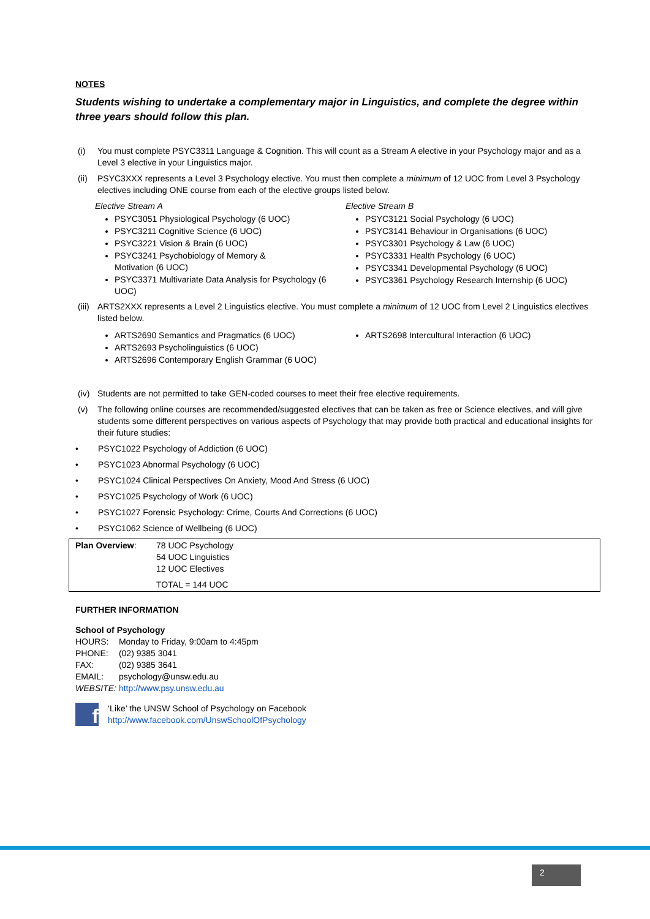NOTES
Students wishing to undertake a complementary major in Linguistics, and complete the degree within three years should follow this plan.
(i) You must complete PSYC3311 Language & Cognition. This will count as a Stream A elective in your Psychology major and as a Level 3 elective in your Linguistics major.
(ii) PSYC3XXX represents a Level 3 Psychology elective. You must then complete a minimum of 12 UOC from Level 3 Psychology electives including ONE course from each of the elective groups listed below.
Elective Stream A
PSYC3051 Physiological Psychology (6 UOC)
PSYC3211 Cognitive Science (6 UOC)
PSYC3221 Vision & Brain (6 UOC)
PSYC3241 Psychobiology of Memory &
Motivation (6 UOC)
PSYC3371 Multivariate Data Analysis for Psychology (6 UOC)
Elective Stream B
PSYC3121 Social Psychology (6 UOC)
PSYC3141 Behaviour in Organisations (6 UOC)
PSYC3301 Psychology & Law (6 UOC)
PSYC3331 Health Psychology (6 UOC)
PSYC3341 Developmental Psychology (6 UOC)
PSYC3361 Psychology Research Internship (6 UOC)
(iii) ARTS2XXX represents a Level 2 Linguistics elective. You must complete a minimum of 12 UOC from Level 2 Linguistics electives listed below.
ARTS2690 Semantics and Pragmatics (6 UOC)
ARTS2693 Psycholinguistics (6 UOC)
ARTS2696 Contemporary English Grammar (6 UOC)
ARTS2698 Intercultural Interaction (6 UOC)
(iv) Students are not permitted to take GEN-coded courses to meet their free elective requirements.
(v) The following online courses are recommended/suggested electives that can be taken as free or Science electives, and will give students some different perspectives on various aspects of Psychology that may provide both practical and educational insights for their future studies:
• PSYC1022 Psychology of Addiction (6 UOC)
• PSYC1023 Abnormal Psychology (6 UOC)
• PSYC1024 Clinical Perspectives On Anxiety, Mood And Stress (6 UOC)
• PSYC1025 Psychology of Work (6 UOC)
• PSYC1027 Forensic Psychology: Crime, Courts And Corrections (6 UOC)
• PSYC1062 Science of Wellbeing (6 UOC)
| Plan Overview : | 78 UOC Psychology 54 UOC Linguistics 12 UOC Electives TOTAL = 144 UOC |
FURTHER INFORMATION
School of Psychology
| HOURS: | Monday to Friday, 9:00am to 4:45pm |
| PHONE: | (02) 9385 3041 |
| FAX: | (02) 9385 3641 |
| EMAIL: | psychology@unsw.edu.au |
| WEBSITE: | http://www.psy.unsw.edu.au |
f
‘Like’ the UNSW School of Psychology on Facebook
http://www.facebook.com/UnswSchoolOfPsychology
2